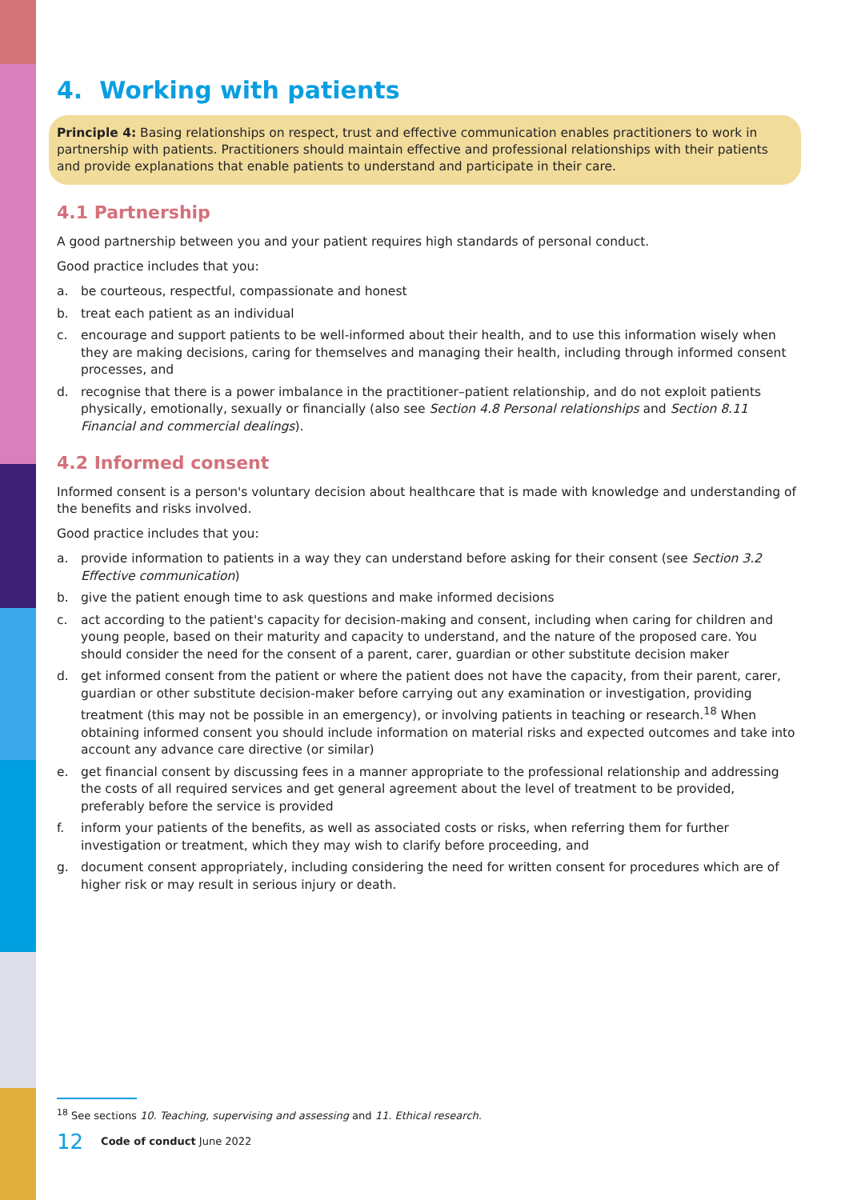4. Working with patients
Principle 4: Basing relationships on respect, trust and effective communication enables practitioners to work in partnership with patients. Practitioners should maintain effective and professional relationships with their patients and provide explanations that enable patients to understand and participate in their care.
4.1 Partnership
A good partnership between you and your patient requires high standards of personal conduct.
Good practice includes that you:
a. be courteous, respectful, compassionate and honest
b. treat each patient as an individual
c. encourage and support patients to be well-informed about their health, and to use this information wisely when they are making decisions, caring for themselves and managing their health, including through informed consent processes, and
d. recognise that there is a power imbalance in the practitioner–patient relationship, and do not exploit patients physically, emotionally, sexually or financially (also see Section 4.8 Personal relationships and Section 8.11 Financial and commercial dealings).
4.2 Informed consent
Informed consent is a person's voluntary decision about healthcare that is made with knowledge and understanding of the benefits and risks involved.
Good practice includes that you:
a. provide information to patients in a way they can understand before asking for their consent (see Section 3.2 Effective communication)
b. give the patient enough time to ask questions and make informed decisions
c. act according to the patient's capacity for decision-making and consent, including when caring for children and young people, based on their maturity and capacity to understand, and the nature of the proposed care. You should consider the need for the consent of a parent, carer, guardian or other substitute decision maker
d. get informed consent from the patient or where the patient does not have the capacity, from their parent, carer, guardian or other substitute decision-maker before carrying out any examination or investigation, providing treatment (this may not be possible in an emergency), or involving patients in teaching or research.<sup>18</sup> When obtaining informed consent you should include information on material risks and expected outcomes and take into account any advance care directive (or similar)
e. get financial consent by discussing fees in a manner appropriate to the professional relationship and addressing the costs of all required services and get general agreement about the level of treatment to be provided, preferably before the service is provided
f. inform your patients of the benefits, as well as associated costs or risks, when referring them for further investigation or treatment, which they may wish to clarify before proceeding, and
g. document consent appropriately, including considering the need for written consent for procedures which are of higher risk or may result in serious injury or death.
<sup>18</sup> See sections 10. Teaching, supervising and assessing and 11. Ethical research.
12 Code of conduct June 2022